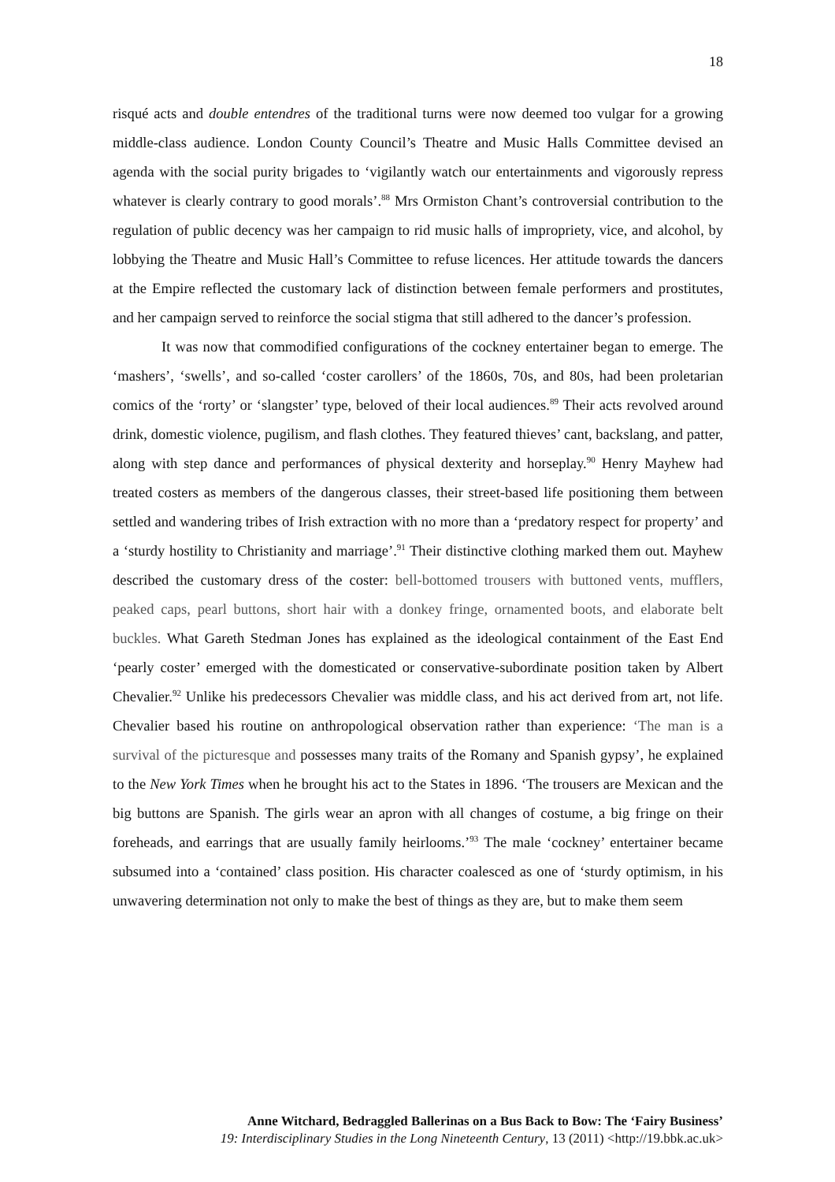18
risqué acts and double entendres of the traditional turns were now deemed too vulgar for a growing middle-class audience. London County Council’s Theatre and Music Halls Committee devised an agenda with the social purity brigades to ‘vigilantly watch our entertainments and vigorously repress whatever is clearly contrary to good morals’.<sup>88</sup> Mrs Ormiston Chant’s controversial contribution to the regulation of public decency was her campaign to rid music halls of impropriety, vice, and alcohol, by lobbying the Theatre and Music Hall’s Committee to refuse licences. Her attitude towards the dancers at the Empire reflected the customary lack of distinction between female performers and prostitutes, and her campaign served to reinforce the social stigma that still adhered to the dancer’s profession.
It was now that commodified configurations of the cockney entertainer began to emerge. The ‘mashers’, ‘swells’, and so-called ‘coster carollers’ of the 1860s, 70s, and 80s, had been proletarian comics of the ‘rorty’ or ‘slangster’ type, beloved of their local audiences.<sup>89</sup> Their acts revolved around drink, domestic violence, pugilism, and flash clothes. They featured thieves’ cant, backslang, and patter, along with step dance and performances of physical dexterity and horseplay.<sup>90</sup> Henry Mayhew had treated costers as members of the dangerous classes, their street-based life positioning them between settled and wandering tribes of Irish extraction with no more than a ‘predatory respect for property’ and a ‘sturdy hostility to Christianity and marriage’.<sup>91</sup> Their distinctive clothing marked them out. Mayhew described the customary dress of the coster: bell-bottomed trousers with buttoned vents, mufflers, peaked caps, pearl buttons, short hair with a donkey fringe, ornamented boots, and elaborate belt buckles. What Gareth Stedman Jones has explained as the ideological containment of the East End ‘pearly coster’ emerged with the domesticated or conservative-subordinate position taken by Albert Chevalier.<sup>92</sup> Unlike his predecessors Chevalier was middle class, and his act derived from art, not life. Chevalier based his routine on anthropological observation rather than experience: ‘The man is a survival of the picturesque and possesses many traits of the Romany and Spanish gypsy’, he explained to the New York Times when he brought his act to the States in 1896. ‘The trousers are Mexican and the big buttons are Spanish. The girls wear an apron with all changes of costume, a big fringe on their foreheads, and earrings that are usually family heirlooms.’<sup>93</sup> The male ‘cockney’ entertainer became subsumed into a ‘contained’ class position. His character coalesced as one of ‘sturdy optimism, in his unwavering determination not only to make the best of things as they are, but to make them seem
Anne Witchard, Bedraggled Ballerinas on a Bus Back to Bow: The ‘Fairy Business’
19: Interdisciplinary Studies in the Long Nineteenth Century, 13 (2011) <http://19.bbk.ac.uk>